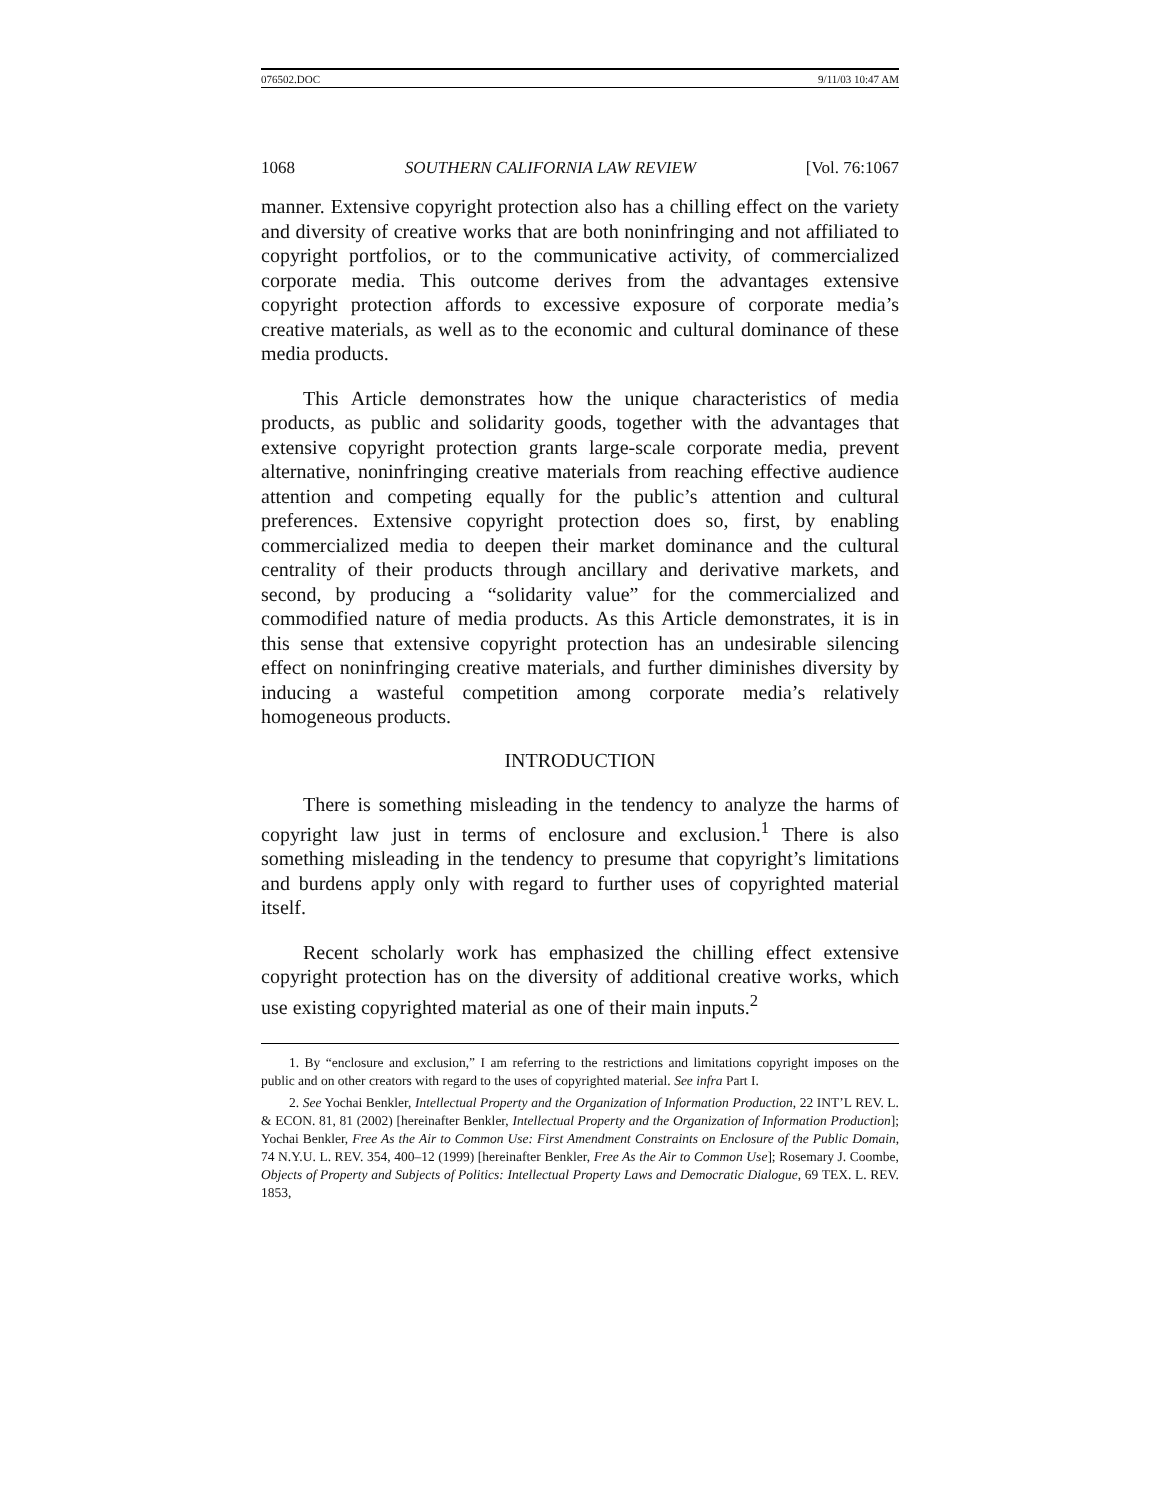076502.DOC 9/11/03 10:47 AM
1068 SOUTHERN CALIFORNIA LAW REVIEW [Vol. 76:1067
manner. Extensive copyright protection also has a chilling effect on the variety and diversity of creative works that are both noninfringing and not affiliated to copyright portfolios, or to the communicative activity, of commercialized corporate media. This outcome derives from the advantages extensive copyright protection affords to excessive exposure of corporate media’s creative materials, as well as to the economic and cultural dominance of these media products.
This Article demonstrates how the unique characteristics of media products, as public and solidarity goods, together with the advantages that extensive copyright protection grants large-scale corporate media, prevent alternative, noninfringing creative materials from reaching effective audience attention and competing equally for the public’s attention and cultural preferences. Extensive copyright protection does so, first, by enabling commercialized media to deepen their market dominance and the cultural centrality of their products through ancillary and derivative markets, and second, by producing a “solidarity value” for the commercialized and commodified nature of media products. As this Article demonstrates, it is in this sense that extensive copyright protection has an undesirable silencing effect on noninfringing creative materials, and further diminishes diversity by inducing a wasteful competition among corporate media’s relatively homogeneous products.
INTRODUCTION
There is something misleading in the tendency to analyze the harms of copyright law just in terms of enclosure and exclusion.<sup>1</sup> There is also something misleading in the tendency to presume that copyright’s limitations and burdens apply only with regard to further uses of copyrighted material itself.
Recent scholarly work has emphasized the chilling effect extensive copyright protection has on the diversity of additional creative works, which use existing copyrighted material as one of their main inputs.<sup>2</sup>
1. By “enclosure and exclusion,” I am referring to the restrictions and limitations copyright imposes on the public and on other creators with regard to the uses of copyrighted material. See infra Part I.
2. See Yochai Benkler, Intellectual Property and the Organization of Information Production, 22 INT’L REV. L. & ECON. 81, 81 (2002) [hereinafter Benkler, Intellectual Property and the Organization of Information Production]; Yochai Benkler, Free As the Air to Common Use: First Amendment Constraints on Enclosure of the Public Domain, 74 N.Y.U. L. REV. 354, 400–12 (1999) [hereinafter Benkler, Free As the Air to Common Use]; Rosemary J. Coombe, Objects of Property and Subjects of Politics: Intellectual Property Laws and Democratic Dialogue, 69 TEX. L. REV. 1853,